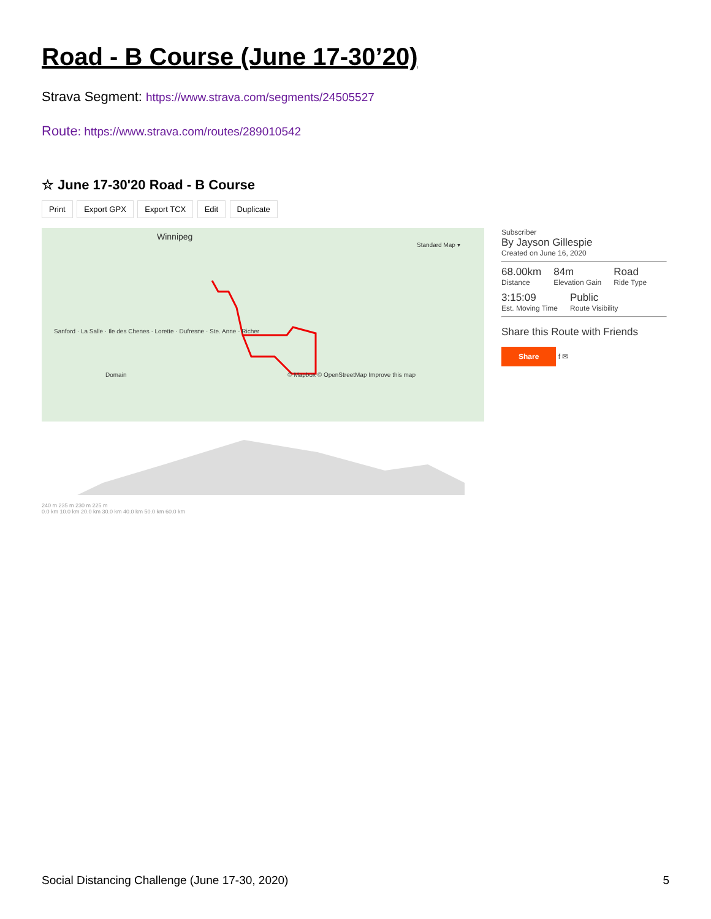Road - B Course (June 17-30’20)
Strava Segment: https://www.strava.com/segments/24505527
Route: https://www.strava.com/routes/289010542
☆ June 17-30'20 Road - B Course
Print Export GPX Export TCX Edit Duplicate
Winnipeg
Standard Map ▾
Sanford · La Salle · Ile des Chenes · Lorette · Dufresne · Ste. Anne · Richer
Domain © Mapbox © OpenStreetMap Improve this map
Subscriber
By Jayson Gillespie
Created on June 16, 2020
68.00km
Distance
84m
Elevation Gain
Road
Ride Type
3:15:09
Est. Moving Time
Public
Route Visibility
Share this Route with Friends
Share f ✉
240 m 235 m 230 m 225 m
0.0 km 10.0 km 20.0 km 30.0 km 40.0 km 50.0 km 60.0 km
Social Distancing Challenge (June 17-30, 2020) 5